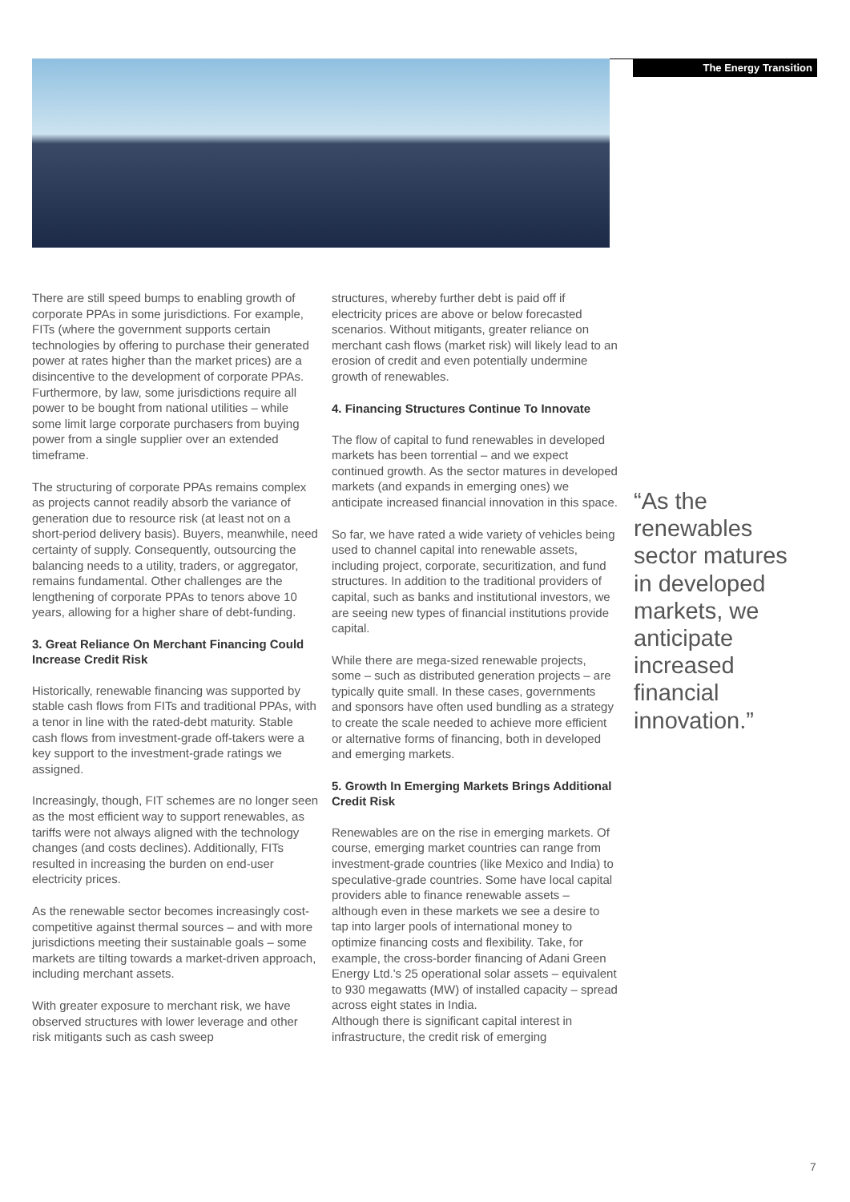The Energy Transition
There are still speed bumps to enabling growth of corporate PPAs in some jurisdictions. For example, FITs (where the government supports certain technologies by offering to purchase their generated power at rates higher than the market prices) are a disincentive to the development of corporate PPAs. Furthermore, by law, some jurisdictions require all power to be bought from national utilities – while some limit large corporate purchasers from buying power from a single supplier over an extended timeframe.
The structuring of corporate PPAs remains complex as projects cannot readily absorb the variance of generation due to resource risk (at least not on a short-period delivery basis). Buyers, meanwhile, need certainty of supply. Consequently, outsourcing the balancing needs to a utility, traders, or aggregator, remains fundamental. Other challenges are the lengthening of corporate PPAs to tenors above 10 years, allowing for a higher share of debt-funding.
3. Great Reliance On Merchant Financing Could Increase Credit Risk
Historically, renewable financing was supported by stable cash flows from FITs and traditional PPAs, with a tenor in line with the rated-debt maturity. Stable cash flows from investment-grade off-takers were a key support to the investment-grade ratings we assigned.
Increasingly, though, FIT schemes are no longer seen as the most efficient way to support renewables, as tariffs were not always aligned with the technology changes (and costs declines). Additionally, FITs resulted in increasing the burden on end-user electricity prices.
As the renewable sector becomes increasingly cost-competitive against thermal sources – and with more jurisdictions meeting their sustainable goals – some markets are tilting towards a market-driven approach, including merchant assets.
With greater exposure to merchant risk, we have observed structures with lower leverage and other risk mitigants such as cash sweep
structures, whereby further debt is paid off if electricity prices are above or below forecasted scenarios. Without mitigants, greater reliance on merchant cash flows (market risk) will likely lead to an erosion of credit and even potentially undermine growth of renewables.
4. Financing Structures Continue To Innovate
The flow of capital to fund renewables in developed markets has been torrential – and we expect continued growth. As the sector matures in developed markets (and expands in emerging ones) we anticipate increased financial innovation in this space.
So far, we have rated a wide variety of vehicles being used to channel capital into renewable assets, including project, corporate, securitization, and fund structures. In addition to the traditional providers of capital, such as banks and institutional investors, we are seeing new types of financial institutions provide capital.
While there are mega-sized renewable projects, some – such as distributed generation projects – are typically quite small. In these cases, governments and sponsors have often used bundling as a strategy to create the scale needed to achieve more efficient or alternative forms of financing, both in developed and emerging markets.
5. Growth In Emerging Markets Brings Additional Credit Risk
Renewables are on the rise in emerging markets. Of course, emerging market countries can range from investment-grade countries (like Mexico and India) to speculative-grade countries. Some have local capital providers able to finance renewable assets – although even in these markets we see a desire to tap into larger pools of international money to optimize financing costs and flexibility. Take, for example, the cross-border financing of Adani Green Energy Ltd.'s 25 operational solar assets – equivalent to 930 megawatts (MW) of installed capacity – spread across eight states in India.
Although there is significant capital interest in infrastructure, the credit risk of emerging
“As the renewables sector matures in developed markets, we anticipate increased financial innovation.”
7